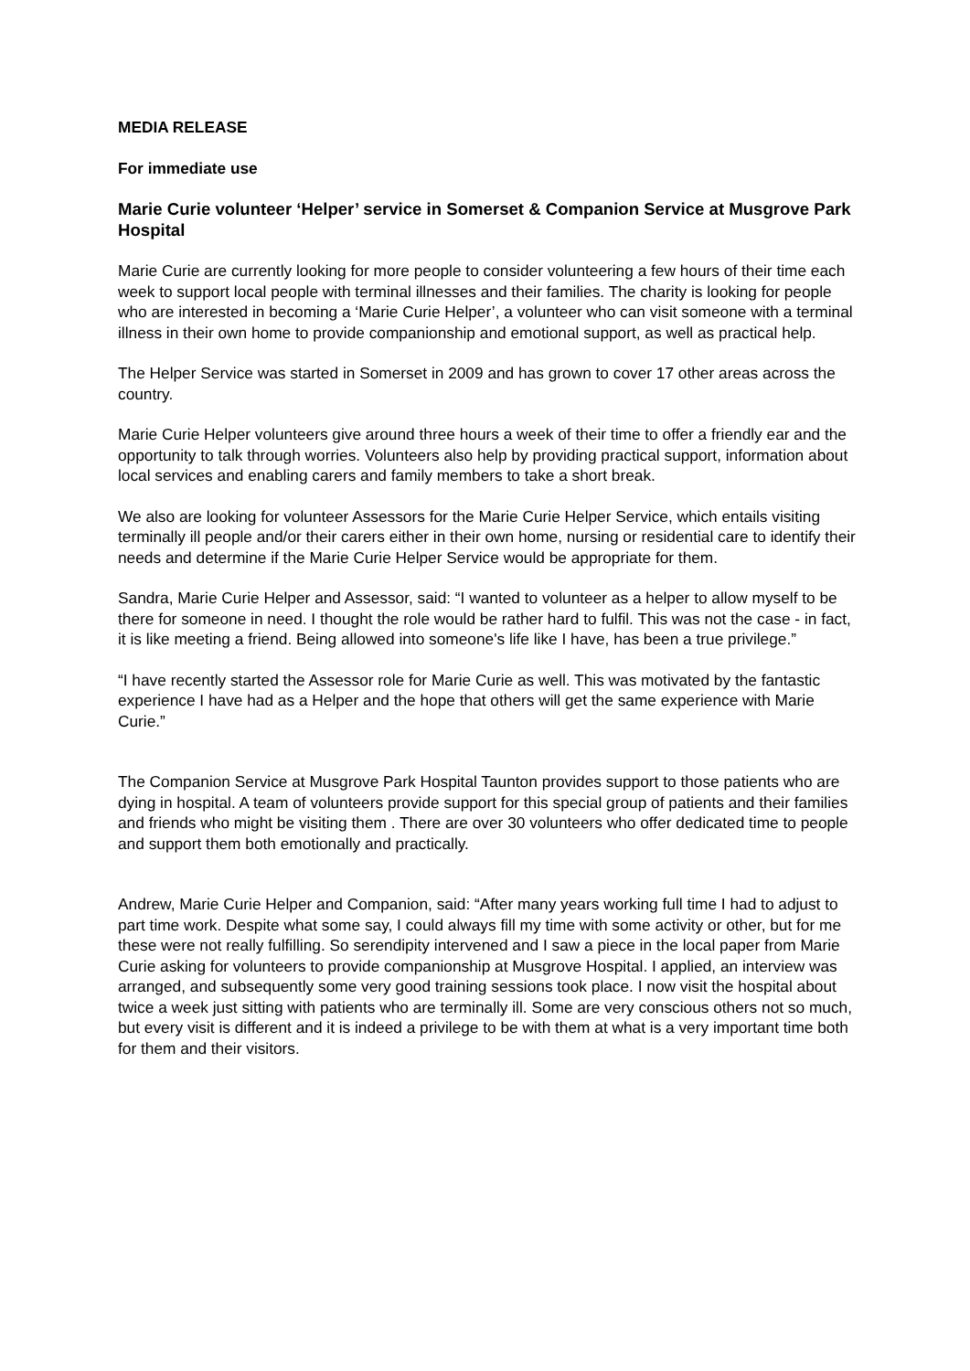MEDIA RELEASE
For immediate use
Marie Curie volunteer ‘Helper’ service in Somerset & Companion Service at Musgrove Park Hospital
Marie Curie are currently looking for more people to consider volunteering a few hours of their time each week to support local people with terminal illnesses and their families. The charity is looking for people who are interested in becoming a ‘Marie Curie Helper’, a volunteer who can visit someone with a terminal illness in their own home to provide companionship and emotional support, as well as practical help.
The Helper Service was started in Somerset in 2009 and has grown to cover 17 other areas across the country.
Marie Curie Helper volunteers give around three hours a week of their time to offer a friendly ear and the opportunity to talk through worries. Volunteers also help by providing practical support, information about local services and enabling carers and family members to take a short break.
We also are looking for volunteer Assessors for the Marie Curie Helper Service, which entails visiting terminally ill people and/or their carers either in their own home, nursing or residential care to identify their needs and determine if the Marie Curie Helper Service would be appropriate for them.
Sandra, Marie Curie Helper and Assessor, said: “I wanted to volunteer as a helper to allow myself to be there for someone in need. I thought the role would be rather hard to fulfil. This was not the case - in fact, it is like meeting a friend. Being allowed into someone's life like I have, has been a true privilege.”
“I have recently started the Assessor role for Marie Curie as well. This was motivated by the fantastic experience I have had as a Helper and the hope that others will get the same experience with Marie Curie.”
The Companion Service at Musgrove Park Hospital Taunton provides support to those patients who are dying in hospital. A team of volunteers provide support for this special group of patients and their families and friends who might be visiting them . There are over 30 volunteers who offer dedicated time to people and support them both emotionally and practically.
Andrew, Marie Curie Helper and Companion, said: “After many years working full time I had to adjust to part time work. Despite what some say, I could always fill my time with some activity or other, but for me these were not really fulfilling. So serendipity intervened and I saw a piece in the local paper from Marie Curie asking for volunteers to provide companionship at Musgrove Hospital. I applied, an interview was arranged, and subsequently some very good training sessions took place. I now visit the hospital about twice a week just sitting with patients who are terminally ill. Some are very conscious others not so much, but every visit is different and it is indeed a privilege to be with them at what is a very important time both for them and their visitors.